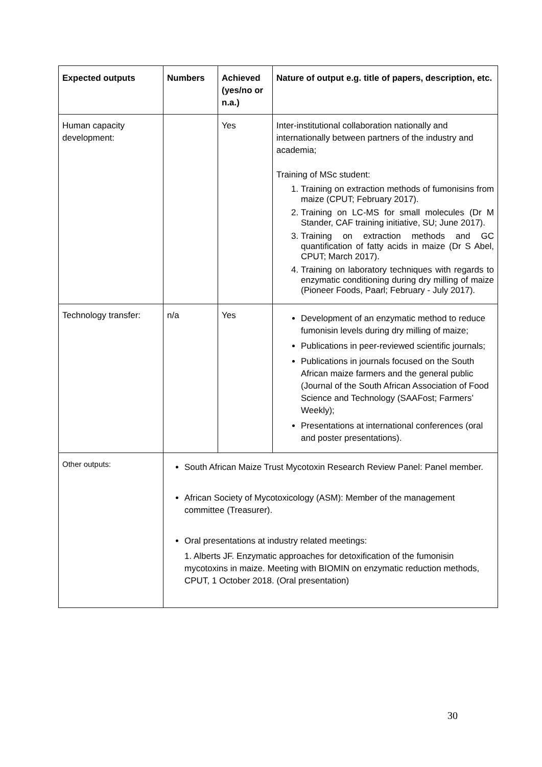| Expected outputs | Numbers | Achieved (yes/no or n.a.) | Nature of output e.g. title of papers, description, etc. |
| --- | --- | --- | --- |
| Human capacity development: | | Yes | Inter-institutional collaboration nationally and internationally between partners of the industry and academia; Training of MSc student: 1. Training on extraction methods of fumonisins from maize (CPUT; February 2017). 2. Training on LC-MS for small molecules (Dr M Stander, CAF training initiative, SU; June 2017). 3. Training on extraction methods and GC quantification of fatty acids in maize (Dr S Abel, CPUT; March 2017). 4. Training on laboratory techniques with regards to enzymatic conditioning during dry milling of maize (Pioneer Foods, Paarl; February - July 2017). |
| Technology transfer: | n/a | Yes | Development of an enzymatic method to reduce fumonisin levels during dry milling of maize; Publications in peer-reviewed scientific journals; Publications in journals focused on the South African maize farmers and the general public (Journal of the South African Association of Food Science and Technology (SAAFost; Farmers’ Weekly); Presentations at international conferences (oral and poster presentations). |
| Other outputs: | South African Maize Trust Mycotoxin Research Review Panel: Panel member. African Society of Mycotoxicology (ASM): Member of the management committee (Treasurer). Oral presentations at industry related meetings: 1. Alberts JF. Enzymatic approaches for detoxification of the fumonisin mycotoxins in maize. Meeting with BIOMIN on enzymatic reduction methods, CPUT, 1 October 2018. (Oral presentation) | | |
30